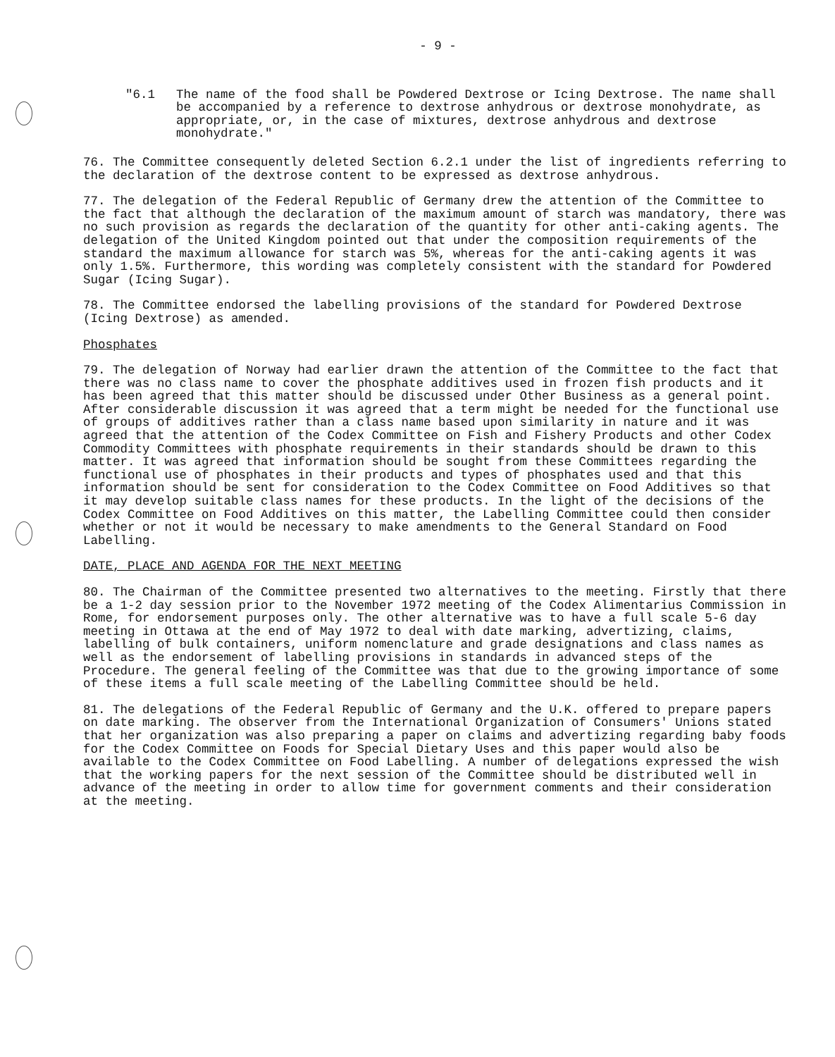- 9 -
"6.1 The name of the food shall be Powdered Dextrose or Icing Dextrose. The name shall be accompanied by a reference to dextrose anhydrous or dextrose monohydrate, as appropriate, or, in the case of mixtures, dextrose anhydrous and dextrose monohydrate."
76. The Committee consequently deleted Section 6.2.1 under the list of ingredients referring to the declaration of the dextrose content to be expressed as dextrose anhydrous.
77. The delegation of the Federal Republic of Germany drew the attention of the Committee to the fact that although the declaration of the maximum amount of starch was mandatory, there was no such provision as regards the declaration of the quantity for other anti-caking agents. The delegation of the United Kingdom pointed out that under the composition requirements of the standard the maximum allowance for starch was 5%, whereas for the anti-caking agents it was only 1.5%. Furthermore, this wording was completely consistent with the standard for Powdered Sugar (Icing Sugar).
78. The Committee endorsed the labelling provisions of the standard for Powdered Dextrose (Icing Dextrose) as amended.
Phosphates
79. The delegation of Norway had earlier drawn the attention of the Committee to the fact that there was no class name to cover the phosphate additives used in frozen fish products and it has been agreed that this matter should be discussed under Other Business as a general point. After considerable discussion it was agreed that a term might be needed for the functional use of groups of additives rather than a class name based upon similarity in nature and it was agreed that the attention of the Codex Committee on Fish and Fishery Products and other Codex Commodity Committees with phosphate requirements in their standards should be drawn to this matter. It was agreed that information should be sought from these Committees regarding the functional use of phosphates in their products and types of phosphates used and that this information should be sent for consideration to the Codex Committee on Food Additives so that it may develop suitable class names for these products. In the light of the decisions of the Codex Committee on Food Additives on this matter, the Labelling Committee could then consider whether or not it would be necessary to make amendments to the General Standard on Food Labelling.
DATE, PLACE AND AGENDA FOR THE NEXT MEETING
80. The Chairman of the Committee presented two alternatives to the meeting. Firstly that there be a 1-2 day session prior to the November 1972 meeting of the Codex Alimentarius Commission in Rome, for endorsement purposes only. The other alternative was to have a full scale 5-6 day meeting in Ottawa at the end of May 1972 to deal with date marking, advertizing, claims, labelling of bulk containers, uniform nomenclature and grade designations and class names as well as the endorsement of labelling provisions in standards in advanced steps of the Procedure. The general feeling of the Committee was that due to the growing importance of some of these items a full scale meeting of the Labelling Committee should be held.
81. The delegations of the Federal Republic of Germany and the U.K. offered to prepare papers on date marking. The observer from the International Organization of Consumers' Unions stated that her organization was also preparing a paper on claims and advertizing regarding baby foods for the Codex Committee on Foods for Special Dietary Uses and this paper would also be available to the Codex Committee on Food Labelling. A number of delegations expressed the wish that the working papers for the next session of the Committee should be distributed well in advance of the meeting in order to allow time for government comments and their consideration at the meeting.